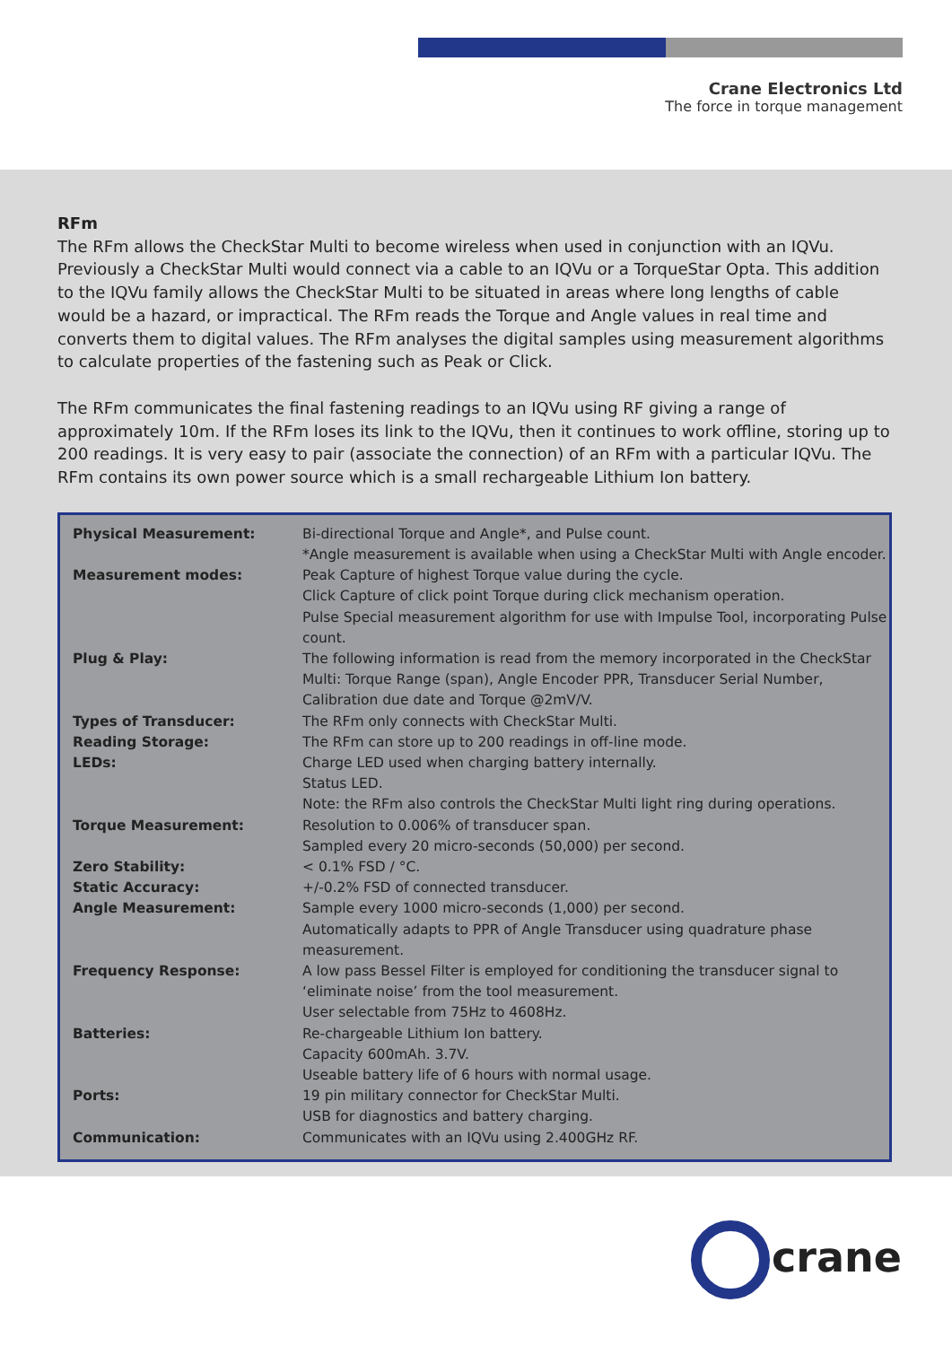Crane Electronics Ltd
The force in torque management
RFm
The RFm allows the CheckStar Multi to become wireless when used in conjunction with an IQVu. Previously a CheckStar Multi would connect via a cable to an IQVu or a TorqueStar Opta. This addition to the IQVu family allows the CheckStar Multi to be situated in areas where long lengths of cable would be a hazard, or impractical. The RFm reads the Torque and Angle values in real time and converts them to digital values. The RFm analyses the digital samples using measurement algorithms to calculate properties of the fastening such as Peak or Click.
The RFm communicates the final fastening readings to an IQVu using RF giving a range of approximately 10m. If the RFm loses its link to the IQVu, then it continues to work offline, storing up to 200 readings. It is very easy to pair (associate the connection) of an RFm with a particular IQVu. The RFm contains its own power source which is a small rechargeable Lithium Ion battery.
| Physical Measurement: | Bi-directional Torque and Angle*, and Pulse count. *Angle measurement is available when using a CheckStar Multi with Angle encoder. |
| Measurement modes: | Peak Capture of highest Torque value during the cycle. Click Capture of click point Torque during click mechanism operation. Pulse Special measurement algorithm for use with Impulse Tool, incorporating Pulse count. |
| Plug & Play: | The following information is read from the memory incorporated in the CheckStar Multi: Torque Range (span), Angle Encoder PPR, Transducer Serial Number, Calibration due date and Torque @2mV/V. |
| Types of Transducer: | The RFm only connects with CheckStar Multi. |
| Reading Storage: | The RFm can store up to 200 readings in off-line mode. |
| LEDs: | Charge LED used when charging battery internally. Status LED. Note: the RFm also controls the CheckStar Multi light ring during operations. |
| Torque Measurement: | Resolution to 0.006% of transducer span. Sampled every 20 micro-seconds (50,000) per second. |
| Zero Stability: | < 0.1% FSD / °C. |
| Static Accuracy: | +/-0.2% FSD of connected transducer. |
| Angle Measurement: | Sample every 1000 micro-seconds (1,000) per second. Automatically adapts to PPR of Angle Transducer using quadrature phase measurement. |
| Frequency Response: | A low pass Bessel Filter is employed for conditioning the transducer signal to ‘eliminate noise’ from the tool measurement. User selectable from 75Hz to 4608Hz. |
| Batteries: | Re-chargeable Lithium Ion battery. Capacity 600mAh. 3.7V. Useable battery life of 6 hours with normal usage. |
| Ports: | 19 pin military connector for CheckStar Multi. USB for diagnostics and battery charging. |
| Communication: | Communicates with an IQVu using 2.400GHz RF. |
crane